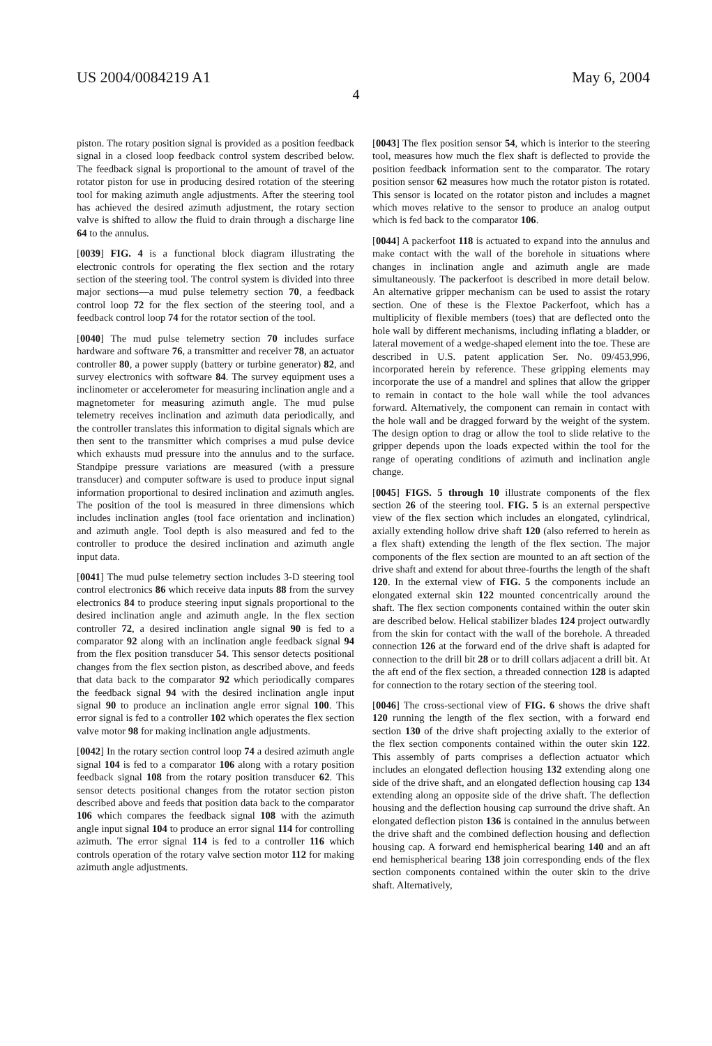US 2004/0084219 A1 May 6, 2004
4
piston. The rotary position signal is provided as a position feedback signal in a closed loop feedback control system described below. The feedback signal is proportional to the amount of travel of the rotator piston for use in producing desired rotation of the steering tool for making azimuth angle adjustments. After the steering tool has achieved the desired azimuth adjustment, the rotary section valve is shifted to allow the fluid to drain through a discharge line 64 to the annulus.
[0039] FIG. 4 is a functional block diagram illustrating the electronic controls for operating the flex section and the rotary section of the steering tool. The control system is divided into three major sections—a mud pulse telemetry section 70, a feedback control loop 72 for the flex section of the steering tool, and a feedback control loop 74 for the rotator section of the tool.
[0040] The mud pulse telemetry section 70 includes surface hardware and software 76, a transmitter and receiver 78, an actuator controller 80, a power supply (battery or turbine generator) 82, and survey electronics with software 84. The survey equipment uses a inclinometer or accelerometer for measuring inclination angle and a magnetometer for measuring azimuth angle. The mud pulse telemetry receives inclination and azimuth data periodically, and the controller translates this information to digital signals which are then sent to the transmitter which comprises a mud pulse device which exhausts mud pressure into the annulus and to the surface. Standpipe pressure variations are measured (with a pressure transducer) and computer software is used to produce input signal information proportional to desired inclination and azimuth angles. The position of the tool is measured in three dimensions which includes inclination angles (tool face orientation and inclination) and azimuth angle. Tool depth is also measured and fed to the controller to produce the desired inclination and azimuth angle input data.
[0041] The mud pulse telemetry section includes 3-D steering tool control electronics 86 which receive data inputs 88 from the survey electronics 84 to produce steering input signals proportional to the desired inclination angle and azimuth angle. In the flex section controller 72, a desired inclination angle signal 90 is fed to a comparator 92 along with an inclination angle feedback signal 94 from the flex position transducer 54. This sensor detects positional changes from the flex section piston, as described above, and feeds that data back to the comparator 92 which periodically compares the feedback signal 94 with the desired inclination angle input signal 90 to produce an inclination angle error signal 100. This error signal is fed to a controller 102 which operates the flex section valve motor 98 for making inclination angle adjustments.
[0042] In the rotary section control loop 74 a desired azimuth angle signal 104 is fed to a comparator 106 along with a rotary position feedback signal 108 from the rotary position transducer 62. This sensor detects positional changes from the rotator section piston described above and feeds that position data back to the comparator 106 which compares the feedback signal 108 with the azimuth angle input signal 104 to produce an error signal 114 for controlling azimuth. The error signal 114 is fed to a controller 116 which controls operation of the rotary valve section motor 112 for making azimuth angle adjustments.
[0043] The flex position sensor 54, which is interior to the steering tool, measures how much the flex shaft is deflected to provide the position feedback information sent to the comparator. The rotary position sensor 62 measures how much the rotator piston is rotated. This sensor is located on the rotator piston and includes a magnet which moves relative to the sensor to produce an analog output which is fed back to the comparator 106.
[0044] A packerfoot 118 is actuated to expand into the annulus and make contact with the wall of the borehole in situations where changes in inclination angle and azimuth angle are made simultaneously. The packerfoot is described in more detail below. An alternative gripper mechanism can be used to assist the rotary section. One of these is the Flextoe Packerfoot, which has a multiplicity of flexible members (toes) that are deflected onto the hole wall by different mechanisms, including inflating a bladder, or lateral movement of a wedge-shaped element into the toe. These are described in U.S. patent application Ser. No. 09/453,996, incorporated herein by reference. These gripping elements may incorporate the use of a mandrel and splines that allow the gripper to remain in contact to the hole wall while the tool advances forward. Alternatively, the component can remain in contact with the hole wall and be dragged forward by the weight of the system. The design option to drag or allow the tool to slide relative to the gripper depends upon the loads expected within the tool for the range of operating conditions of azimuth and inclination angle change.
[0045] FIGS. 5 through 10 illustrate components of the flex section 26 of the steering tool. FIG. 5 is an external perspective view of the flex section which includes an elongated, cylindrical, axially extending hollow drive shaft 120 (also referred to herein as a flex shaft) extending the length of the flex section. The major components of the flex section are mounted to an aft section of the drive shaft and extend for about three-fourths the length of the shaft 120. In the external view of FIG. 5 the components include an elongated external skin 122 mounted concentrically around the shaft. The flex section components contained within the outer skin are described below. Helical stabilizer blades 124 project outwardly from the skin for contact with the wall of the borehole. A threaded connection 126 at the forward end of the drive shaft is adapted for connection to the drill bit 28 or to drill collars adjacent a drill bit. At the aft end of the flex section, a threaded connection 128 is adapted for connection to the rotary section of the steering tool.
[0046] The cross-sectional view of FIG. 6 shows the drive shaft 120 running the length of the flex section, with a forward end section 130 of the drive shaft projecting axially to the exterior of the flex section components contained within the outer skin 122. This assembly of parts comprises a deflection actuator which includes an elongated deflection housing 132 extending along one side of the drive shaft, and an elongated deflection housing cap 134 extending along an opposite side of the drive shaft. The deflection housing and the deflection housing cap surround the drive shaft. An elongated deflection piston 136 is contained in the annulus between the drive shaft and the combined deflection housing and deflection housing cap. A forward end hemispherical bearing 140 and an aft end hemispherical bearing 138 join corresponding ends of the flex section components contained within the outer skin to the drive shaft. Alternatively,